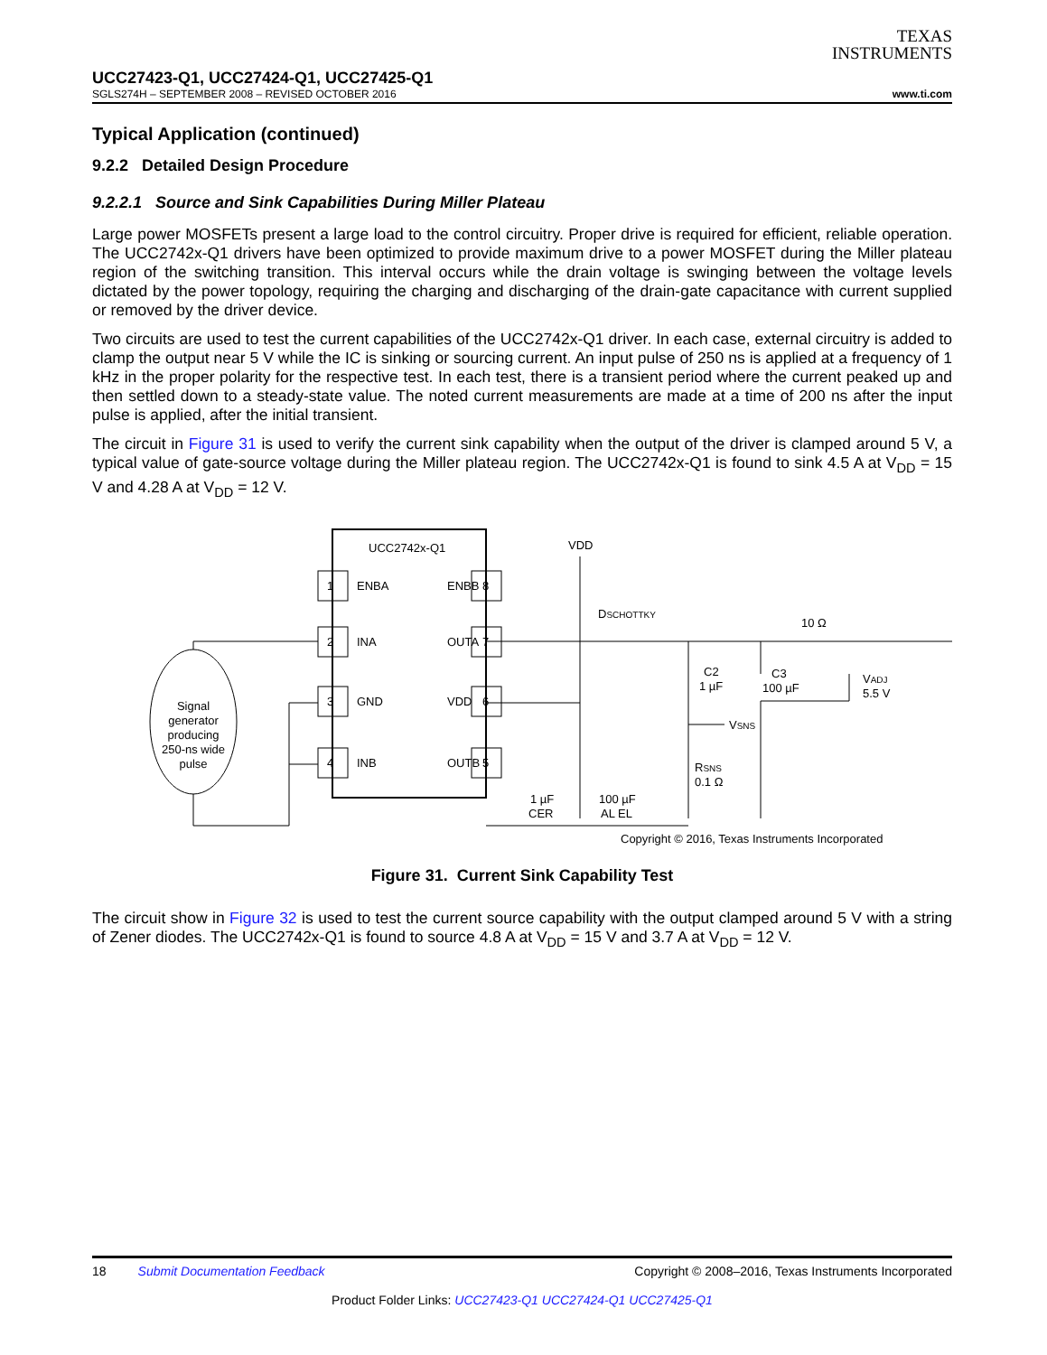TEXAS
INSTRUMENTS
UCC27423-Q1, UCC27424-Q1, UCC27425-Q1
SGLS274H – SEPTEMBER 2008 – REVISED OCTOBER 2016 www.ti.com
Typical Application (continued)
9.2.2 Detailed Design Procedure
9.2.2.1 Source and Sink Capabilities During Miller Plateau
Large power MOSFETs present a large load to the control circuitry. Proper drive is required for efficient, reliable operation. The UCC2742x-Q1 drivers have been optimized to provide maximum drive to a power MOSFET during the Miller plateau region of the switching transition. This interval occurs while the drain voltage is swinging between the voltage levels dictated by the power topology, requiring the charging and discharging of the drain-gate capacitance with current supplied or removed by the driver device.
Two circuits are used to test the current capabilities of the UCC2742x-Q1 driver. In each case, external circuitry is added to clamp the output near 5 V while the IC is sinking or sourcing current. An input pulse of 250 ns is applied at a frequency of 1 kHz in the proper polarity for the respective test. In each test, there is a transient period where the current peaked up and then settled down to a steady-state value. The noted current measurements are made at a time of 200 ns after the input pulse is applied, after the initial transient.
The circuit in Figure 31 is used to verify the current sink capability when the output of the driver is clamped around 5 V, a typical value of gate-source voltage during the Miller plateau region. The UCC2742x-Q1 is found to sink 4.5 A at V<sub>DD</sub> = 15 V and 4.28 A at V<sub>DD</sub> = 12 V.
UCC2742x-Q1
1
ENBA
ENBB
8
2
INA
OUTA
7
3
GND
VDD
6
4
INB
OUTB
5
Signal
generator
producing
250-ns wide
pulse
VDD
DSCHOTTKY
C2
1 µF
C3
100 µF
10 Ω
VADJ
5.5 V
VSNS
RSNS
0.1 Ω
1 µF
CER
100 µF
AL EL
Copyright © 2016, Texas Instruments Incorporated
Figure 31. Current Sink Capability Test
The circuit show in Figure 32 is used to test the current source capability with the output clamped around 5 V with a string of Zener diodes. The UCC2742x-Q1 is found to source 4.8 A at V<sub>DD</sub> = 15 V and 3.7 A at V<sub>DD</sub> = 12 V.
18 Submit Documentation Feedback Copyright © 2008–2016, Texas Instruments Incorporated
Product Folder Links: UCC27423-Q1 UCC27424-Q1 UCC27425-Q1